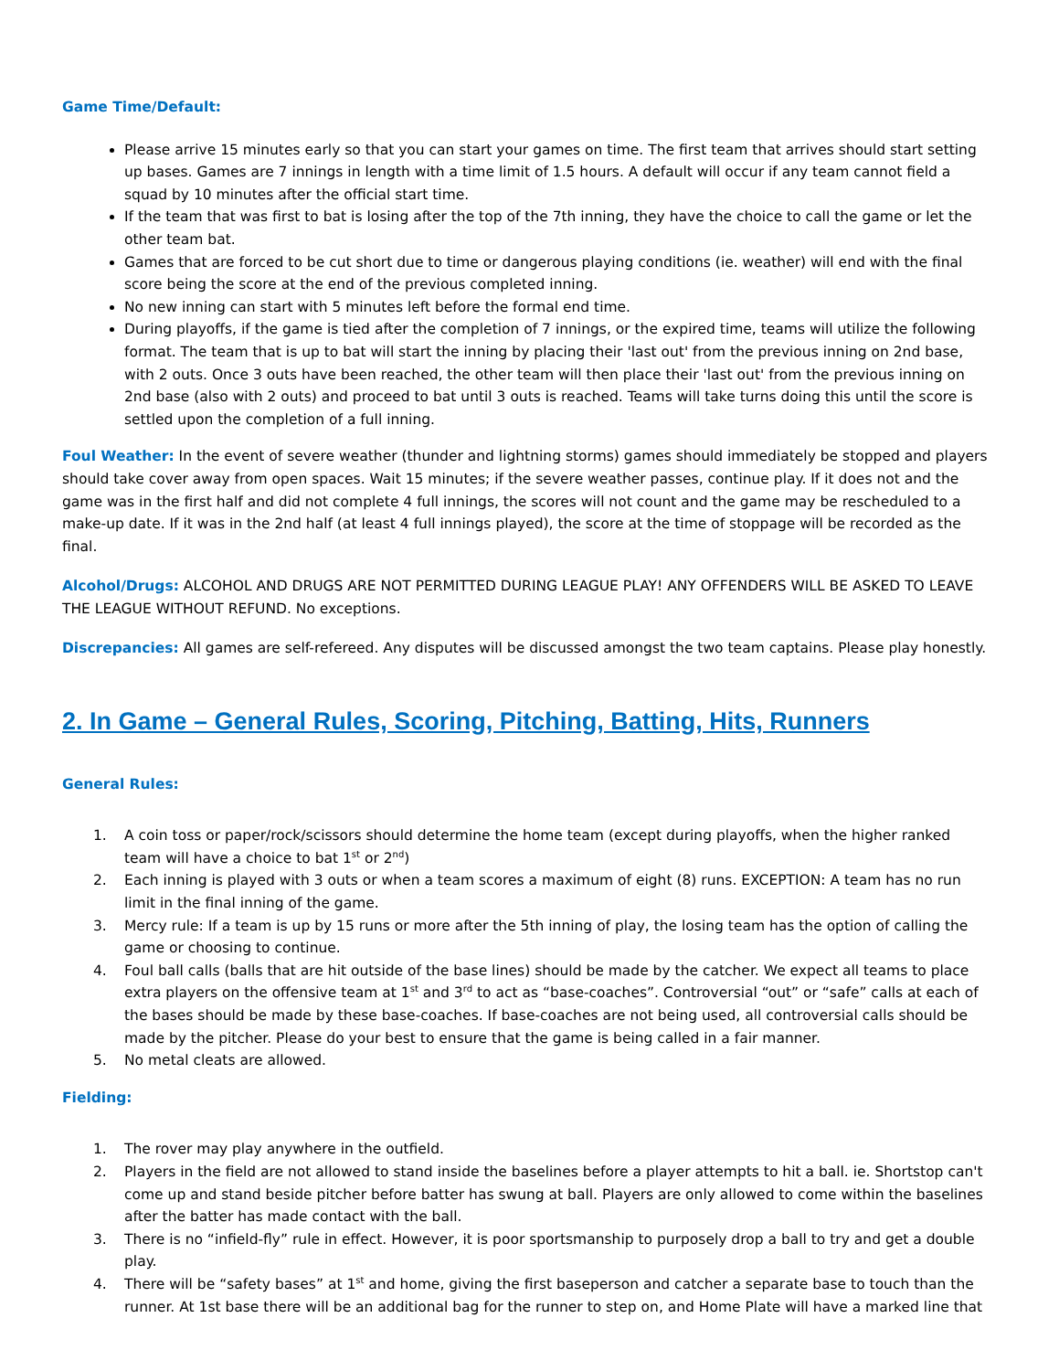Game Time/Default:
Please arrive 15 minutes early so that you can start your games on time. The first team that arrives should start setting up bases. Games are 7 innings in length with a time limit of 1.5 hours. A default will occur if any team cannot field a squad by 10 minutes after the official start time.
If the team that was first to bat is losing after the top of the 7th inning, they have the choice to call the game or let the other team bat.
Games that are forced to be cut short due to time or dangerous playing conditions (ie. weather) will end with the final score being the score at the end of the previous completed inning.
No new inning can start with 5 minutes left before the formal end time.
During playoffs, if the game is tied after the completion of 7 innings, or the expired time, teams will utilize the following format. The team that is up to bat will start the inning by placing their 'last out' from the previous inning on 2nd base, with 2 outs. Once 3 outs have been reached, the other team will then place their 'last out' from the previous inning on 2nd base (also with 2 outs) and proceed to bat until 3 outs is reached. Teams will take turns doing this until the score is settled upon the completion of a full inning.
Foul Weather: In the event of severe weather (thunder and lightning storms) games should immediately be stopped and players should take cover away from open spaces. Wait 15 minutes; if the severe weather passes, continue play. If it does not and the game was in the first half and did not complete 4 full innings, the scores will not count and the game may be rescheduled to a make-up date. If it was in the 2nd half (at least 4 full innings played), the score at the time of stoppage will be recorded as the final.
Alcohol/Drugs: ALCOHOL AND DRUGS ARE NOT PERMITTED DURING LEAGUE PLAY! ANY OFFENDERS WILL BE ASKED TO LEAVE THE LEAGUE WITHOUT REFUND. No exceptions.
Discrepancies: All games are self-refereed. Any disputes will be discussed amongst the two team captains. Please play honestly.
2. In Game – General Rules, Scoring, Pitching, Batting, Hits, Runners
General Rules:
1. A coin toss or paper/rock/scissors should determine the home team (except during playoffs, when the higher ranked team will have a choice to bat 1<sup>st</sup> or 2<sup>nd</sup>)
2. Each inning is played with 3 outs or when a team scores a maximum of eight (8) runs. EXCEPTION: A team has no run limit in the final inning of the game.
3. Mercy rule: If a team is up by 15 runs or more after the 5th inning of play, the losing team has the option of calling the game or choosing to continue.
4. Foul ball calls (balls that are hit outside of the base lines) should be made by the catcher. We expect all teams to place extra players on the offensive team at 1<sup>st</sup> and 3<sup>rd</sup> to act as “base-coaches”. Controversial “out” or “safe” calls at each of the bases should be made by these base-coaches. If base-coaches are not being used, all controversial calls should be made by the pitcher. Please do your best to ensure that the game is being called in a fair manner.
5. No metal cleats are allowed.
Fielding:
1. The rover may play anywhere in the outfield.
2. Players in the field are not allowed to stand inside the baselines before a player attempts to hit a ball. ie. Shortstop can't come up and stand beside pitcher before batter has swung at ball. Players are only allowed to come within the baselines after the batter has made contact with the ball.
3. There is no “infield-fly” rule in effect. However, it is poor sportsmanship to purposely drop a ball to try and get a double play.
4. There will be “safety bases” at 1<sup>st</sup> and home, giving the first baseperson and catcher a separate base to touch than the runner. At 1st base there will be an additional bag for the runner to step on, and Home Plate will have a marked line that